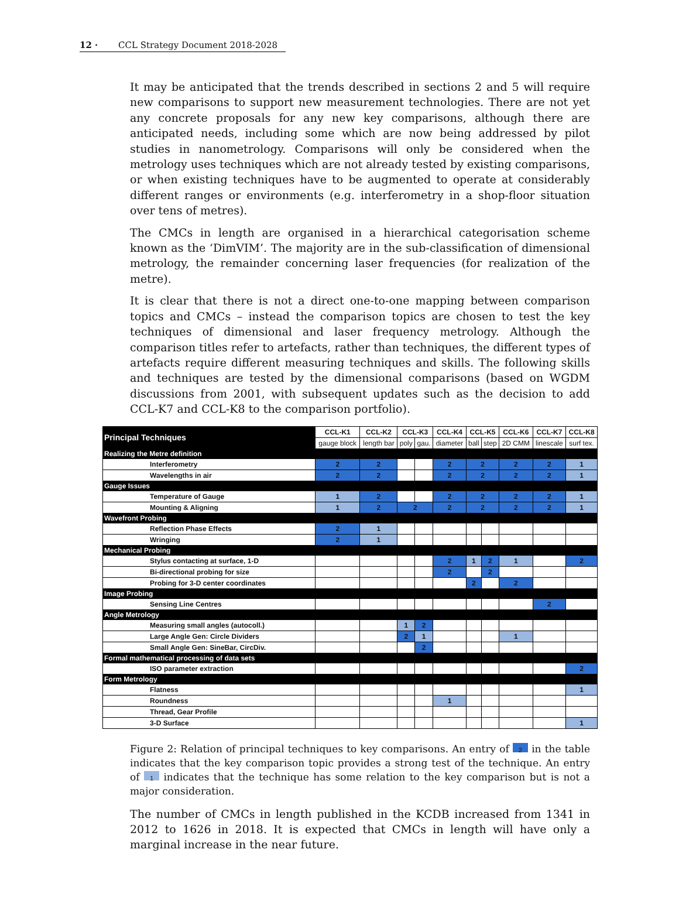12 · CCL Strategy Document 2018-2028
It may be anticipated that the trends described in sections 2 and 5 will require new comparisons to support new measurement technologies. There are not yet any concrete proposals for any new key comparisons, although there are anticipated needs, including some which are now being addressed by pilot studies in nanometrology. Comparisons will only be considered when the metrology uses techniques which are not already tested by existing comparisons, or when existing techniques have to be augmented to operate at considerably different ranges or environments (e.g. interferometry in a shop-floor situation over tens of metres).
The CMCs in length are organised in a hierarchical categorisation scheme known as the ‘DimVIM’. The majority are in the sub-classification of dimensional metrology, the remainder concerning laser frequencies (for realization of the metre).
It is clear that there is not a direct one-to-one mapping between comparison topics and CMCs – instead the comparison topics are chosen to test the key techniques of dimensional and laser frequency metrology. Although the comparison titles refer to artefacts, rather than techniques, the different types of artefacts require different measuring techniques and skills. The following skills and techniques are tested by the dimensional comparisons (based on WGDM discussions from 2001, with subsequent updates such as the decision to add CCL-K7 and CCL-K8 to the comparison portfolio).
| Principal Techniques | CCL-K1 | CCL-K2 | CCL-K3 | | CCL-K4 | CCL-K5 | | CCL-K6 | CCL-K7 | CCL-K8 |
| --- | --- | --- | --- | --- | --- | --- | --- | --- | --- | --- |
| | gauge block | length bar | poly | gau. | diameter | ball | step | 2D CMM | linescale | surf tex. |
| Realizing the Metre definition | | | | | | | | | | |
| Interferometry | 2 | 2 | | | 2 | 2 | | 2 | 2 | 1 |
| Wavelengths in air | 2 | 2 | | | 2 | 2 | | 2 | 2 | 1 |
| Gauge Issues | | | | | | | | | | |
| Temperature of Gauge | 1 | 2 | | | 2 | 2 | | 2 | 2 | 1 |
| Mounting & Aligning | 1 | 2 | 2 | | 2 | 2 | | 2 | 2 | 1 |
| Wavefront Probing | | | | | | | | | | |
| Reflection Phase Effects | 2 | 1 | | | | | | | | |
| Wringing | 2 | 1 | | | | | | | | |
| Mechanical Probing | | | | | | | | | | |
| Stylus contacting at surface, 1-D | | | | | 2 | 1 | 2 | 1 | | 2 |
| Bi-directional probing for size | | | | | 2 | | 2 | | | |
| Probing for 3-D center coordinates | | | | | | 2 | | 2 | | |
| Image Probing | | | | | | | | | | |
| Sensing Line Centres | | | | | | | | | 2 | |
| Angle Metrology | | | | | | | | | | |
| Measuring small angles (autocoll.) | | | 1 | 2 | | | | | | |
| Large Angle Gen: Circle Dividers | | | 2 | 1 | | | | 1 | | |
| Small Angle Gen: SineBar, CircDiv. | | | | 2 | | | | | | |
| Formal mathematical processing of data sets | | | | | | | | | | |
| ISO parameter extraction | | | | | | | | | | 2 |
| Form Metrology | | | | | | | | | | |
| Flatness | | | | | | | | | | 1 |
| Roundness | | | | | 1 | | | | | |
| Thread, Gear Profile | | | | | | | | | | |
| 3-D Surface | | | | | | | | | | 1 |
Figure 2: Relation of principal techniques to key comparisons. An entry of 2 in the table indicates that the key comparison topic provides a strong test of the technique. An entry of 1 indicates that the technique has some relation to the key comparison but is not a major consideration.
The number of CMCs in length published in the KCDB increased from 1341 in 2012 to 1626 in 2018. It is expected that CMCs in length will have only a marginal increase in the near future.